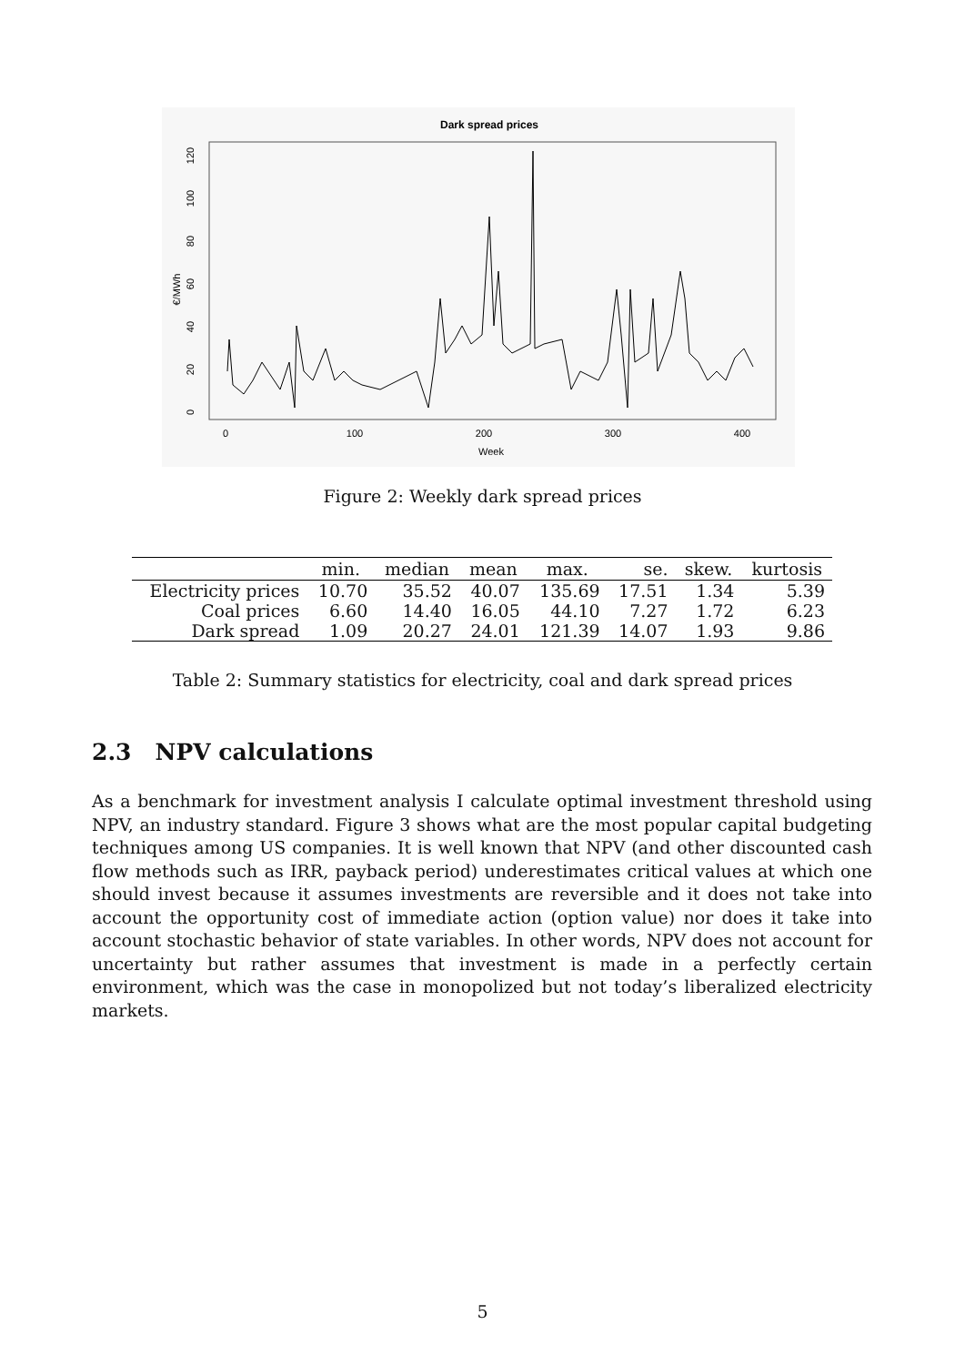Dark spread prices
Week
0
100
200
300
400
€/MWh
0
20
40
60
80
100
120
Figure 2: Weekly dark spread prices
| | min. | median | mean | max. | se. | skew. | kurtosis |
| --- | --- | --- | --- | --- | --- | --- | --- |
| Electricity prices | 10.70 | 35.52 | 40.07 | 135.69 | 17.51 | 1.34 | 5.39 |
| Coal prices | 6.60 | 14.40 | 16.05 | 44.10 | 7.27 | 1.72 | 6.23 |
| Dark spread | 1.09 | 20.27 | 24.01 | 121.39 | 14.07 | 1.93 | 9.86 |
Table 2: Summary statistics for electricity, coal and dark spread prices
2.3 NPV calculations
As a benchmark for investment analysis I calculate optimal investment threshold using NPV, an industry standard. Figure 3 shows what are the most popular capital budgeting techniques among US companies. It is well known that NPV (and other discounted cash flow methods such as IRR, payback period) underestimates critical values at which one should invest because it assumes investments are reversible and it does not take into account the opportunity cost of immediate action (option value) nor does it take into account stochastic behavior of state variables. In other words, NPV does not account for uncertainty but rather assumes that investment is made in a perfectly certain environment, which was the case in monopolized but not today’s liberalized electricity markets.
5